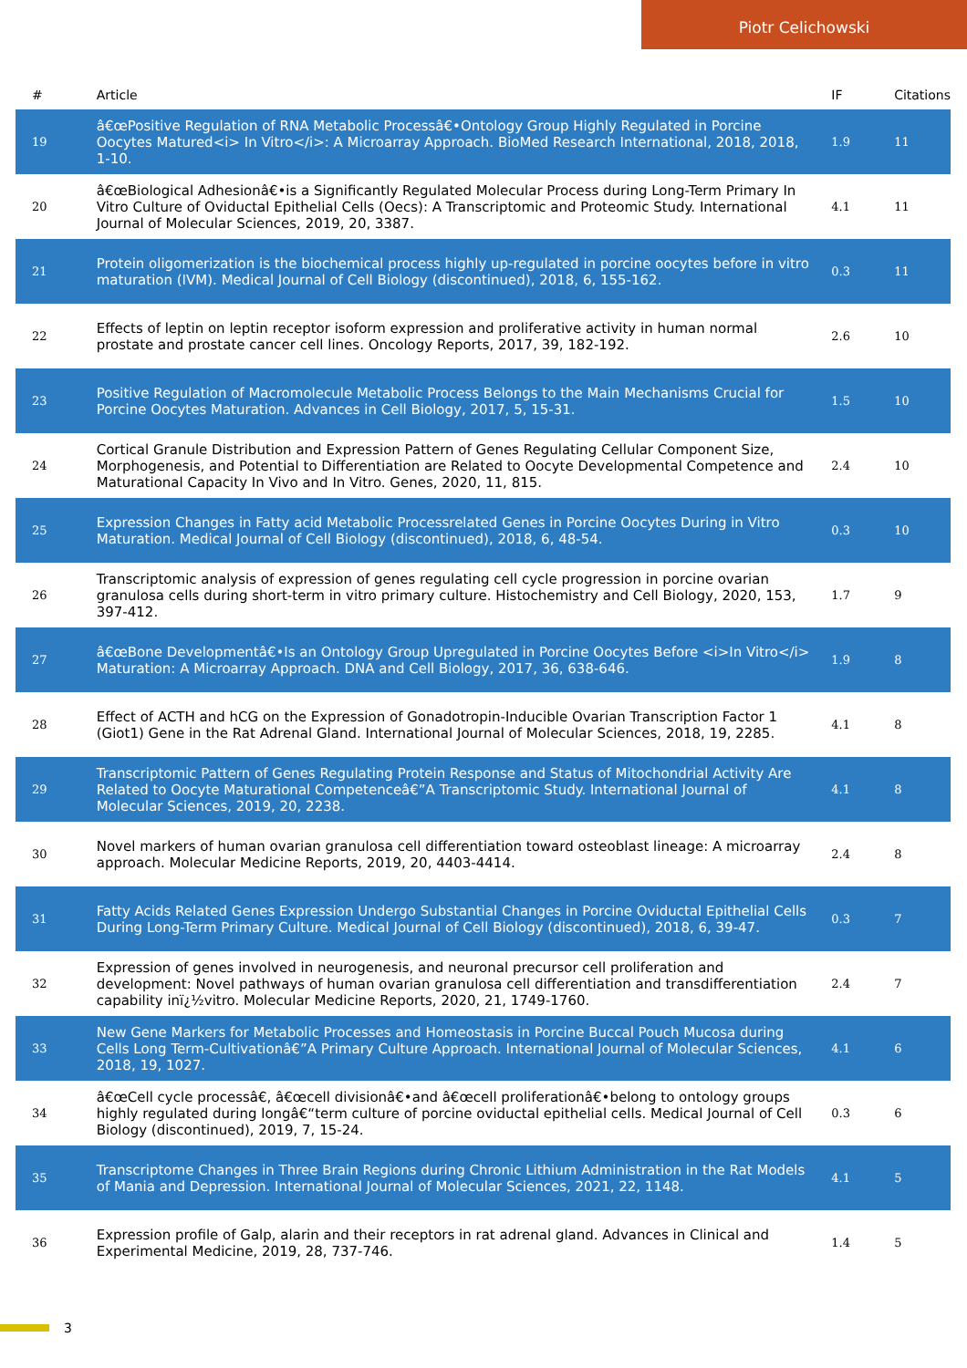Piotr Celichowski
| # | Article | IF | Citations |
| --- | --- | --- | --- |
| 19 | â€œPositive Regulation of RNA Metabolic Processâ€•Ontology Group Highly Regulated in Porcine Oocytes Matured<i> In Vitro</i>: A Microarray Approach. BioMed Research International, 2018, 2018, 1-10. | 1.9 | 11 |
| 20 | â€œBiological Adhesionâ€•is a Significantly Regulated Molecular Process during Long-Term Primary In Vitro Culture of Oviductal Epithelial Cells (Oecs): A Transcriptomic and Proteomic Study. International Journal of Molecular Sciences, 2019, 20, 3387. | 4.1 | 11 |
| 21 | Protein oligomerization is the biochemical process highly up-regulated in porcine oocytes before in vitro maturation (IVM). Medical Journal of Cell Biology (discontinued), 2018, 6, 155-162. | 0.3 | 11 |
| 22 | Effects of leptin on leptin receptor isoform expression and proliferative activity in human normal prostate and prostate cancer cell lines. Oncology Reports, 2017, 39, 182-192. | 2.6 | 10 |
| 23 | Positive Regulation of Macromolecule Metabolic Process Belongs to the Main Mechanisms Crucial for Porcine Oocytes Maturation. Advances in Cell Biology, 2017, 5, 15-31. | 1.5 | 10 |
| 24 | Cortical Granule Distribution and Expression Pattern of Genes Regulating Cellular Component Size, Morphogenesis, and Potential to Differentiation are Related to Oocyte Developmental Competence and Maturational Capacity In Vivo and In Vitro. Genes, 2020, 11, 815. | 2.4 | 10 |
| 25 | Expression Changes in Fatty acid Metabolic Processrelated Genes in Porcine Oocytes During in Vitro Maturation. Medical Journal of Cell Biology (discontinued), 2018, 6, 48-54. | 0.3 | 10 |
| 26 | Transcriptomic analysis of expression of genes regulating cell cycle progression in porcine ovarian granulosa cells during short-term in vitro primary culture. Histochemistry and Cell Biology, 2020, 153, 397-412. | 1.7 | 9 |
| 27 | â€œBone Developmentâ€•Is an Ontology Group Upregulated in Porcine Oocytes Before <i>In Vitro</i> Maturation: A Microarray Approach. DNA and Cell Biology, 2017, 36, 638-646. | 1.9 | 8 |
| 28 | Effect of ACTH and hCG on the Expression of Gonadotropin-Inducible Ovarian Transcription Factor 1 (Giot1) Gene in the Rat Adrenal Gland. International Journal of Molecular Sciences, 2018, 19, 2285. | 4.1 | 8 |
| 29 | Transcriptomic Pattern of Genes Regulating Protein Response and Status of Mitochondrial Activity Are Related to Oocyte Maturational Competenceâ€”A Transcriptomic Study. International Journal of Molecular Sciences, 2019, 20, 2238. | 4.1 | 8 |
| 30 | Novel markers of human ovarian granulosa cell differentiation toward osteoblast lineage: A microarray approach. Molecular Medicine Reports, 2019, 20, 4403-4414. | 2.4 | 8 |
| 31 | Fatty Acids Related Genes Expression Undergo Substantial Changes in Porcine Oviductal Epithelial Cells During Long-Term Primary Culture. Medical Journal of Cell Biology (discontinued), 2018, 6, 39-47. | 0.3 | 7 |
| 32 | Expression of genes involved in neurogenesis, and neuronal precursor cell proliferation and development: Novel pathways of human ovarian granulosa cell differentiation and transdifferentiation capability inï¿½vitro. Molecular Medicine Reports, 2020, 21, 1749-1760. | 2.4 | 7 |
| 33 | New Gene Markers for Metabolic Processes and Homeostasis in Porcine Buccal Pouch Mucosa during Cells Long Term-Cultivationâ€”A Primary Culture Approach. International Journal of Molecular Sciences, 2018, 19, 1027. | 4.1 | 6 |
| 34 | â€œCell cycle processâ€, â€œcell divisionâ€•and â€œcell proliferationâ€•belong to ontology groups highly regulated during longâ€“term culture of porcine oviductal epithelial cells. Medical Journal of Cell Biology (discontinued), 2019, 7, 15-24. | 0.3 | 6 |
| 35 | Transcriptome Changes in Three Brain Regions during Chronic Lithium Administration in the Rat Models of Mania and Depression. International Journal of Molecular Sciences, 2021, 22, 1148. | 4.1 | 5 |
| 36 | Expression profile of Galp, alarin and their receptors in rat adrenal gland. Advances in Clinical and Experimental Medicine, 2019, 28, 737-746. | 1.4 | 5 |
3